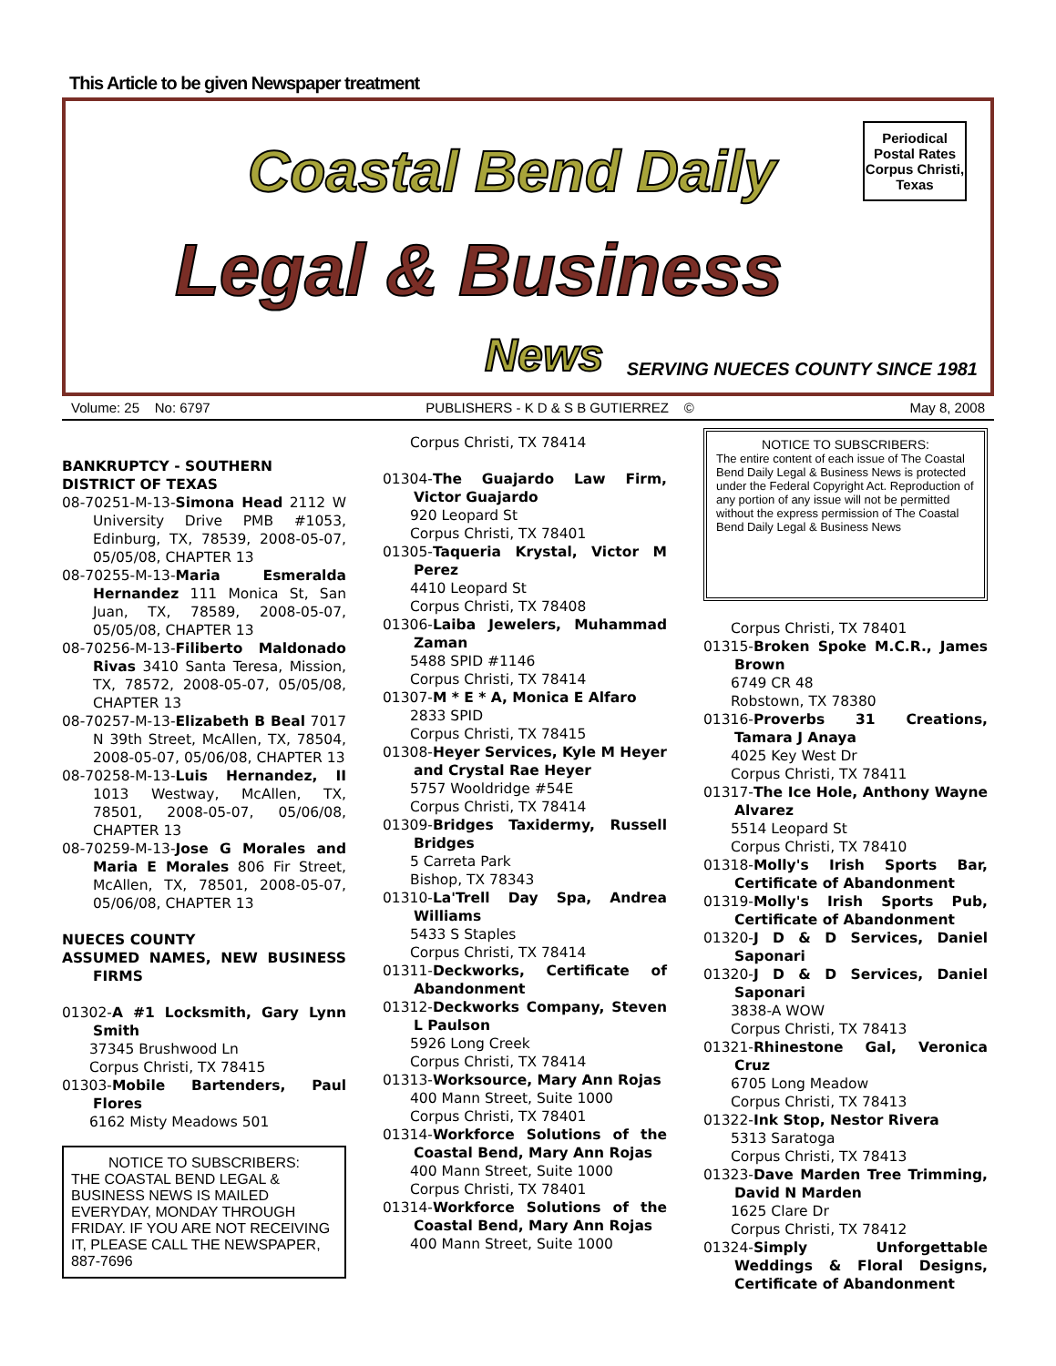This Article to be given Newspaper treatment
Coastal Bend Daily
Legal & Business
News
Periodical
Postal Rates
Corpus Christi,
Texas
SERVING NUECES COUNTY SINCE 1981
Volume: 25 No: 6797 PUBLISHERS - K D & S B GUTIERREZ © May 8, 2008
BANKRUPTCY - SOUTHERN DISTRICT OF TEXAS
08-70251-M-13-Simona Head 2112 W University Drive PMB #1053, Edinburg, TX, 78539, 2008-05-07, 05/05/08, CHAPTER 13
08-70255-M-13-Maria Esmeralda Hernandez 111 Monica St, San Juan, TX, 78589, 2008-05-07, 05/05/08, CHAPTER 13
08-70256-M-13-Filiberto Maldonado Rivas 3410 Santa Teresa, Mission, TX, 78572, 2008-05-07, 05/05/08, CHAPTER 13
08-70257-M-13-Elizabeth B Beal 7017 N 39th Street, McAllen, TX, 78504, 2008-05-07, 05/06/08, CHAPTER 13
08-70258-M-13-Luis Hernandez, II 1013 Westway, McAllen, TX, 78501, 2008-05-07, 05/06/08, CHAPTER 13
08-70259-M-13-Jose G Morales and Maria E Morales 806 Fir Street, McAllen, TX, 78501, 2008-05-07, 05/06/08, CHAPTER 13
NUECES COUNTY
ASSUMED NAMES, NEW BUSINESS FIRMS
01302-A #1 Locksmith, Gary Lynn Smith
37345 Brushwood Ln
Corpus Christi, TX 78415
01303-Mobile Bartenders, Paul Flores
6162 Misty Meadows 501
NOTICE TO SUBSCRIBERS:
THE COASTAL BEND LEGAL & BUSINESS NEWS IS MAILED EVERYDAY, MONDAY THROUGH FRIDAY. IF YOU ARE NOT RECEIVING IT, PLEASE CALL THE NEWSPAPER, 887-7696
Corpus Christi, TX 78414
01304-The Guajardo Law Firm, Victor Guajardo
920 Leopard St
Corpus Christi, TX 78401
01305-Taqueria Krystal, Victor M Perez
4410 Leopard St
Corpus Christi, TX 78408
01306-Laiba Jewelers, Muhammad Zaman
5488 SPID #1146
Corpus Christi, TX 78414
01307-M * E * A, Monica E Alfaro
2833 SPID
Corpus Christi, TX 78415
01308-Heyer Services, Kyle M Heyer and Crystal Rae Heyer
5757 Wooldridge #54E
Corpus Christi, TX 78414
01309-Bridges Taxidermy, Russell Bridges
5 Carreta Park
Bishop, TX 78343
01310-La'Trell Day Spa, Andrea Williams
5433 S Staples
Corpus Christi, TX 78414
01311-Deckworks, Certificate of Abandonment
01312-Deckworks Company, Steven L Paulson
5926 Long Creek
Corpus Christi, TX 78414
01313-Worksource, Mary Ann Rojas
400 Mann Street, Suite 1000
Corpus Christi, TX 78401
01314-Workforce Solutions of the Coastal Bend, Mary Ann Rojas
400 Mann Street, Suite 1000
Corpus Christi, TX 78401
01314-Workforce Solutions of the Coastal Bend, Mary Ann Rojas
400 Mann Street, Suite 1000
NOTICE TO SUBSCRIBERS:
The entire content of each issue of The Coastal Bend Daily Legal & Business News is protected under the Federal Copyright Act. Reproduction of any portion of any issue will not be permitted without the express permission of The Coastal Bend Daily Legal & Business News
Corpus Christi, TX 78401
01315-Broken Spoke M.C.R., James Brown
6749 CR 48
Robstown, TX 78380
01316-Proverbs 31 Creations, Tamara J Anaya
4025 Key West Dr
Corpus Christi, TX 78411
01317-The Ice Hole, Anthony Wayne Alvarez
5514 Leopard St
Corpus Christi, TX 78410
01318-Molly's Irish Sports Bar, Certificate of Abandonment
01319-Molly's Irish Sports Pub, Certificate of Abandonment
01320-J D & D Services, Daniel Saponari
01320-J D & D Services, Daniel Saponari
3838-A WOW
Corpus Christi, TX 78413
01321-Rhinestone Gal, Veronica Cruz
6705 Long Meadow
Corpus Christi, TX 78413
01322-Ink Stop, Nestor Rivera
5313 Saratoga
Corpus Christi, TX 78413
01323-Dave Marden Tree Trimming, David N Marden
1625 Clare Dr
Corpus Christi, TX 78412
01324-Simply Unforgettable Weddings & Floral Designs, Certificate of Abandonment